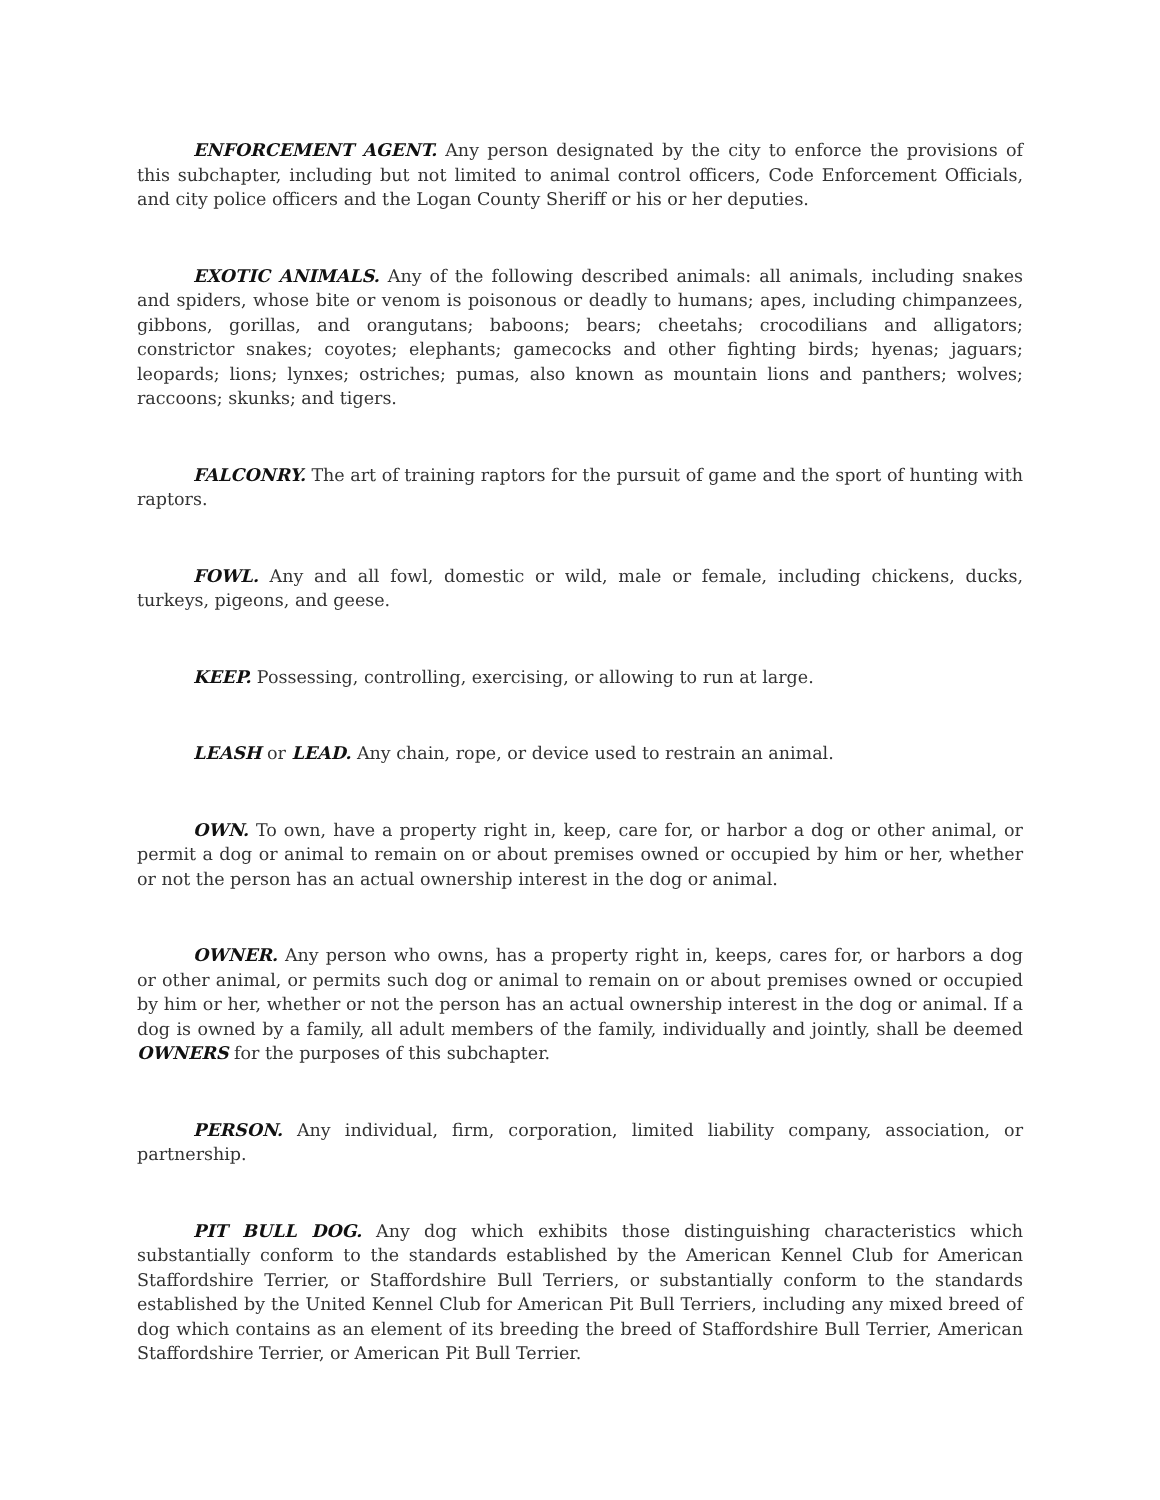ENFORCEMENT AGENT. Any person designated by the city to enforce the provisions of this subchapter, including but not limited to animal control officers, Code Enforcement Officials, and city police officers and the Logan County Sheriff or his or her deputies.
EXOTIC ANIMALS. Any of the following described animals: all animals, including snakes and spiders, whose bite or venom is poisonous or deadly to humans; apes, including chimpanzees, gibbons, gorillas, and orangutans; baboons; bears; cheetahs; crocodilians and alligators; constrictor snakes; coyotes; elephants; gamecocks and other fighting birds; hyenas; jaguars; leopards; lions; lynxes; ostriches; pumas, also known as mountain lions and panthers; wolves; raccoons; skunks; and tigers.
FALCONRY. The art of training raptors for the pursuit of game and the sport of hunting with raptors.
FOWL. Any and all fowl, domestic or wild, male or female, including chickens, ducks, turkeys, pigeons, and geese.
KEEP. Possessing, controlling, exercising, or allowing to run at large.
LEASH or LEAD. Any chain, rope, or device used to restrain an animal.
OWN. To own, have a property right in, keep, care for, or harbor a dog or other animal, or permit a dog or animal to remain on or about premises owned or occupied by him or her, whether or not the person has an actual ownership interest in the dog or animal.
OWNER. Any person who owns, has a property right in, keeps, cares for, or harbors a dog or other animal, or permits such dog or animal to remain on or about premises owned or occupied by him or her, whether or not the person has an actual ownership interest in the dog or animal. If a dog is owned by a family, all adult members of the family, individually and jointly, shall be deemed OWNERS for the purposes of this subchapter.
PERSON. Any individual, firm, corporation, limited liability company, association, or partnership.
PIT BULL DOG. Any dog which exhibits those distinguishing characteristics which substantially conform to the standards established by the American Kennel Club for American Staffordshire Terrier, or Staffordshire Bull Terriers, or substantially conform to the standards established by the United Kennel Club for American Pit Bull Terriers, including any mixed breed of dog which contains as an element of its breeding the breed of Staffordshire Bull Terrier, American Staffordshire Terrier, or American Pit Bull Terrier.